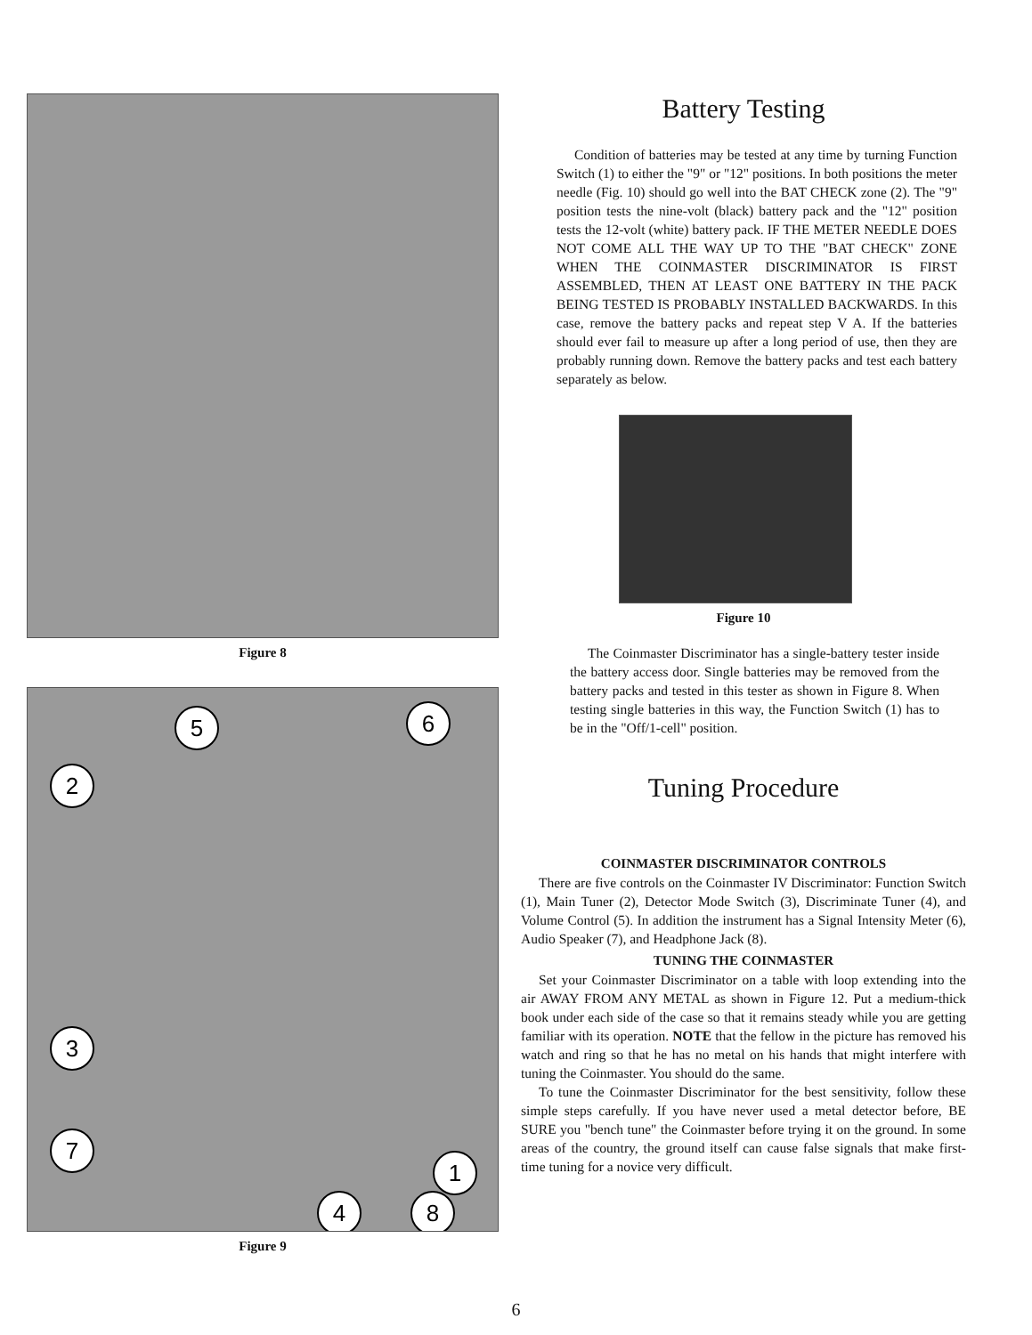Figure 8
5
6
2
3
7
1
4
8
Figure 9
Battery Testing
Condition of batteries may be tested at any time by turning Function Switch (1) to either the "9" or "12" positions. In both positions the meter needle (Fig. 10) should go well into the BAT CHECK zone (2). The "9" position tests the nine-volt (black) battery pack and the "12" position tests the 12-volt (white) battery pack. IF THE METER NEEDLE DOES NOT COME ALL THE WAY UP TO THE "BAT CHECK" ZONE WHEN THE COINMASTER DISCRIMINATOR IS FIRST ASSEMBLED, THEN AT LEAST ONE BATTERY IN THE PACK BEING TESTED IS PROBABLY INSTALLED BACKWARDS. In this case, remove the battery packs and repeat step V A. If the batteries should ever fail to measure up after a long period of use, then they are probably running down. Remove the battery packs and test each battery separately as below.
Figure 10
The Coinmaster Discriminator has a single-battery tester inside the battery access door. Single batteries may be removed from the battery packs and tested in this tester as shown in Figure 8. When testing single batteries in this way, the Function Switch (1) has to be in the "Off/1-cell" position.
Tuning Procedure
COINMASTER DISCRIMINATOR CONTROLS
There are five controls on the Coinmaster IV Discriminator: Function Switch (1), Main Tuner (2), Detector Mode Switch (3), Discriminate Tuner (4), and Volume Control (5). In addition the instrument has a Signal Intensity Meter (6), Audio Speaker (7), and Headphone Jack (8).
TUNING THE COINMASTER
Set your Coinmaster Discriminator on a table with loop extending into the air AWAY FROM ANY METAL as shown in Figure 12. Put a medium-thick book under each side of the case so that it remains steady while you are getting familiar with its operation. NOTE that the fellow in the picture has removed his watch and ring so that he has no metal on his hands that might interfere with tuning the Coinmaster. You should do the same.
To tune the Coinmaster Discriminator for the best sensitivity, follow these simple steps carefully. If you have never used a metal detector before, BE SURE you "bench tune" the Coinmaster before trying it on the ground. In some areas of the country, the ground itself can cause false signals that make first-time tuning for a novice very difficult.
6